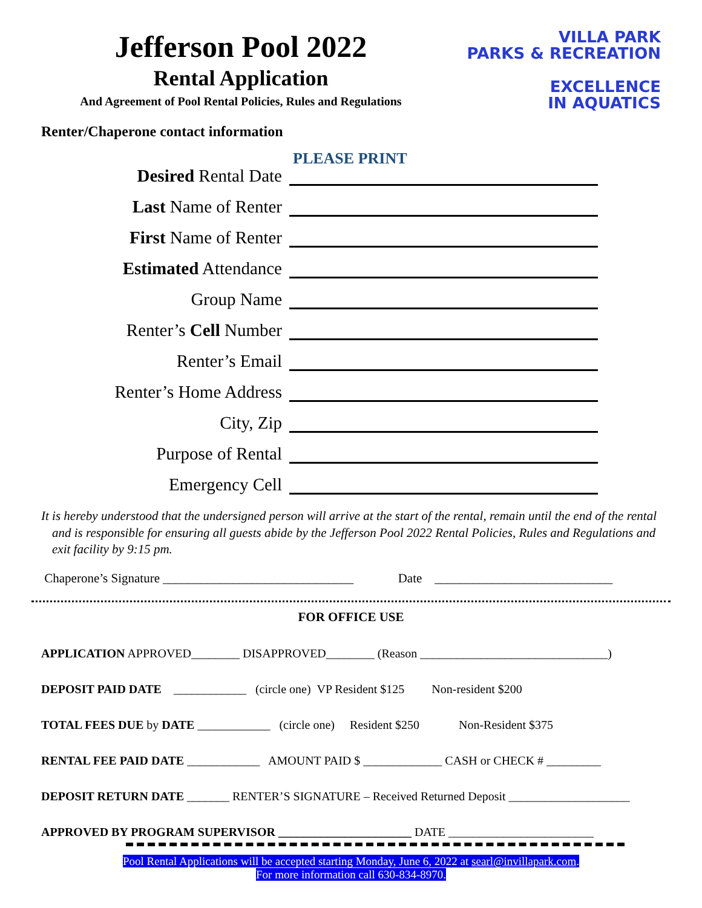Jefferson Pool 2022
Rental Application
And Agreement of Pool Rental Policies, Rules and Regulations
VILLA PARK
PARKS & RECREATION
EXCELLENCE
IN AQUATICS
Renter/Chaperone contact information
PLEASE PRINT
Desired Rental Date
Last Name of Renter
First Name of Renter
Estimated Attendance
Group Name
Renter’s Cell Number
Renter’s Email
Renter’s Home Address
City, Zip
Purpose of Rental
Emergency Cell
It is hereby understood that the undersigned person will arrive at the start of the rental, remain until the end of the rental and is responsible for ensuring all guests abide by the Jefferson Pool 2022 Rental Policies, Rules and Regulations and exit facility by 9:15 pm.
Chaperone’s Signature ______________________________ Date ____________________________
FOR OFFICE USE
APPLICATION APPROVED________ DISAPPROVED________ (Reason _______________________________)
DEPOSIT PAID DATE ____________ (circle one) VP Resident $125 Non-resident $200
TOTAL FEES DUE by DATE ____________ (circle one) Resident $250 Non-Resident $375
RENTAL FEE PAID DATE ____________ AMOUNT PAID $ _____________ CASH or CHECK # _________
DEPOSIT RETURN DATE _______ RENTER’S SIGNATURE – Received Returned Deposit ____________________
APPROVED BY PROGRAM SUPERVISOR ______________________ DATE ________________________
Pool Rental Applications will be accepted starting Monday, June 6, 2022 at searl@invillapark.com.
For more information call 630-834-8970.